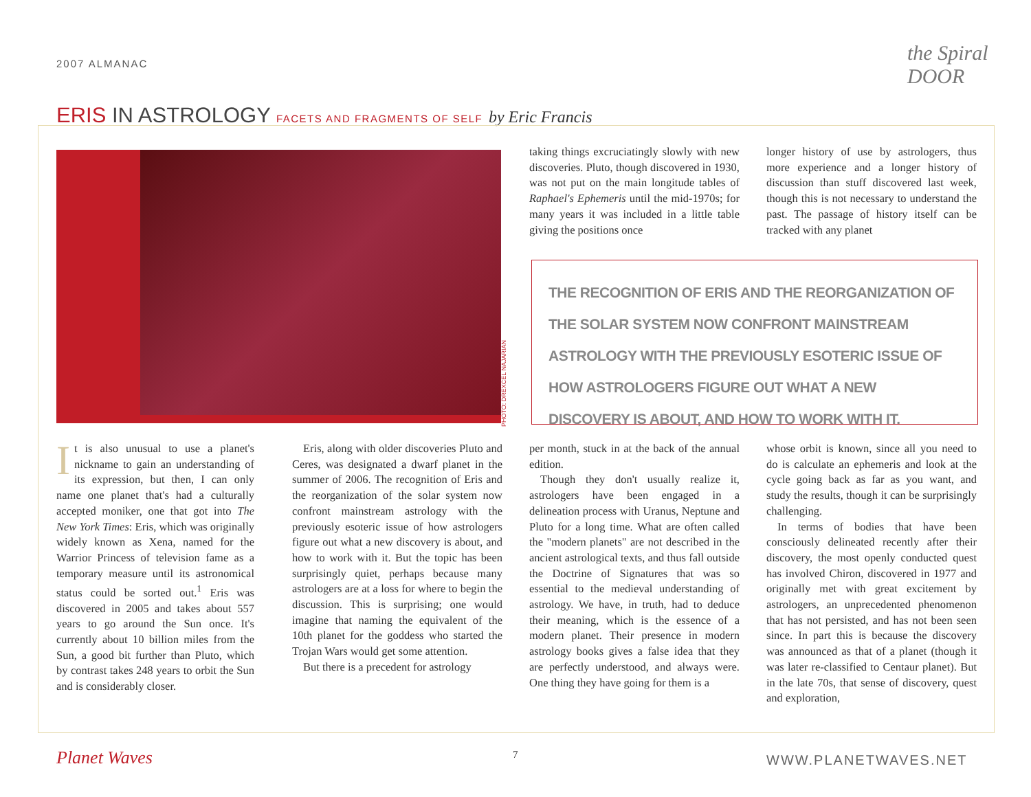2007 ALMANAC the Spiral DOOR
ERIS IN ASTROLOGY FACETS AND FRAGMENTS OF SELF by Eric Francis
PHOTO: DREXCEL NAJARIAN
taking things excruciatingly slowly with new discoveries. Pluto, though discovered in 1930, was not put on the main longitude tables of Raphael's Ephemeris until the mid-1970s; for many years it was included in a little table giving the positions once
longer history of use by astrologers, thus more experience and a longer history of discussion than stuff discovered last week, though this is not necessary to understand the past. The passage of history itself can be tracked with any planet
THE RECOGNITION OF ERIS AND THE REORGANIZATION OF THE SOLAR SYSTEM NOW CONFRONT MAINSTREAM ASTROLOGY WITH THE PREVIOUSLY ESOTERIC ISSUE OF HOW ASTROLOGERS FIGURE OUT WHAT A NEW DISCOVERY IS ABOUT, AND HOW TO WORK WITH IT.
It is also unusual to use a planet's nickname to gain an understanding of its expression, but then, I can only name one planet that's had a culturally accepted moniker, one that got into The New York Times: Eris, which was originally widely known as Xena, named for the Warrior Princess of television fame as a temporary measure until its astronomical status could be sorted out.<sup>1</sup> Eris was discovered in 2005 and takes about 557 years to go around the Sun once. It's currently about 10 billion miles from the Sun, a good bit further than Pluto, which by contrast takes 248 years to orbit the Sun and is considerably closer.
Eris, along with older discoveries Pluto and Ceres, was designated a dwarf planet in the summer of 2006. The recognition of Eris and the reorganization of the solar system now confront mainstream astrology with the previously esoteric issue of how astrologers figure out what a new discovery is about, and how to work with it. But the topic has been surprisingly quiet, perhaps because many astrologers are at a loss for where to begin the discussion. This is surprising; one would imagine that naming the equivalent of the 10th planet for the goddess who started the Trojan Wars would get some attention.
But there is a precedent for astrology
per month, stuck in at the back of the annual edition.
Though they don't usually realize it, astrologers have been engaged in a delineation process with Uranus, Neptune and Pluto for a long time. What are often called the "modern planets" are not described in the ancient astrological texts, and thus fall outside the Doctrine of Signatures that was so essential to the medieval understanding of astrology. We have, in truth, had to deduce their meaning, which is the essence of a modern planet. Their presence in modern astrology books gives a false idea that they are perfectly understood, and always were. One thing they have going for them is a
whose orbit is known, since all you need to do is calculate an ephemeris and look at the cycle going back as far as you want, and study the results, though it can be surprisingly challenging.
In terms of bodies that have been consciously delineated recently after their discovery, the most openly conducted quest has involved Chiron, discovered in 1977 and originally met with great excitement by astrologers, an unprecedented phenomenon that has not persisted, and has not been seen since. In part this is because the discovery was announced as that of a planet (though it was later re-classified to Centaur planet). But in the late 70s, that sense of discovery, quest and exploration,
Planet Waves 7 WWW.PLANETWAVES.NET